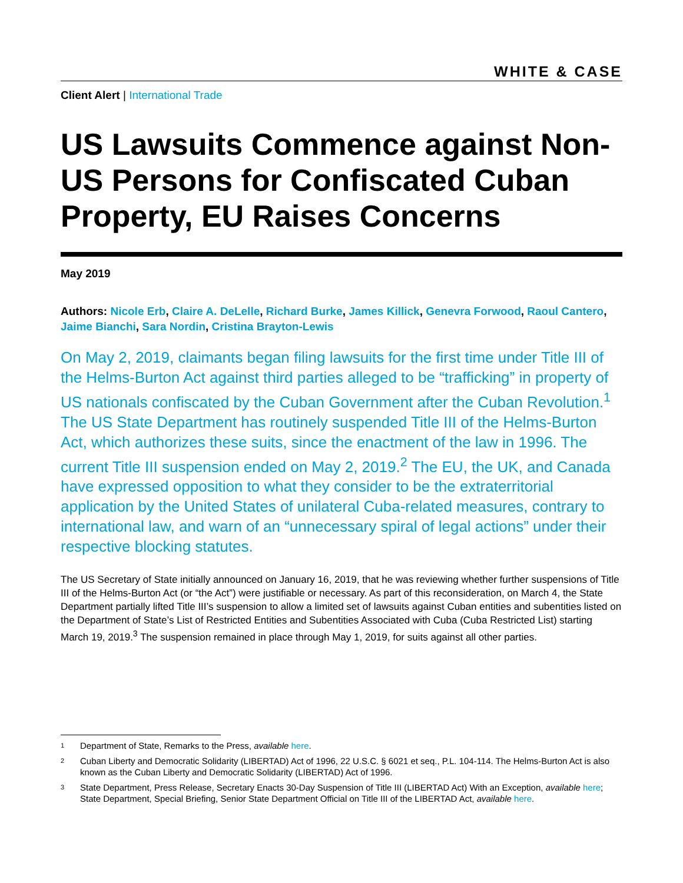WHITE & CASE
Client Alert | International Trade
US Lawsuits Commence against Non-US Persons for Confiscated Cuban Property, EU Raises Concerns
May 2019
Authors: Nicole Erb, Claire A. DeLelle, Richard Burke, James Killick, Genevra Forwood, Raoul Cantero, Jaime Bianchi, Sara Nordin, Cristina Brayton-Lewis
On May 2, 2019, claimants began filing lawsuits for the first time under Title III of the Helms-Burton Act against third parties alleged to be “trafficking” in property of US nationals confiscated by the Cuban Government after the Cuban Revolution.<sup>1</sup> The US State Department has routinely suspended Title III of the Helms-Burton Act, which authorizes these suits, since the enactment of the law in 1996. The current Title III suspension ended on May 2, 2019.<sup>2</sup> The EU, the UK, and Canada have expressed opposition to what they consider to be the extraterritorial application by the United States of unilateral Cuba-related measures, contrary to international law, and warn of an “unnecessary spiral of legal actions” under their respective blocking statutes.
The US Secretary of State initially announced on January 16, 2019, that he was reviewing whether further suspensions of Title III of the Helms-Burton Act (or “the Act”) were justifiable or necessary. As part of this reconsideration, on March 4, the State Department partially lifted Title III’s suspension to allow a limited set of lawsuits against Cuban entities and subentities listed on the Department of State’s List of Restricted Entities and Subentities Associated with Cuba (Cuba Restricted List) starting March 19, 2019.<sup>3</sup> The suspension remained in place through May 1, 2019, for suits against all other parties.
1
Department of State, Remarks to the Press, available here.
2
Cuban Liberty and Democratic Solidarity (LIBERTAD) Act of 1996, 22 U.S.C. § 6021 et seq., P.L. 104-114. The Helms-Burton Act is also known as the Cuban Liberty and Democratic Solidarity (LIBERTAD) Act of 1996.
3
State Department, Press Release, Secretary Enacts 30-Day Suspension of Title III (LIBERTAD Act) With an Exception, available here; State Department, Special Briefing, Senior State Department Official on Title III of the LIBERTAD Act, available here.